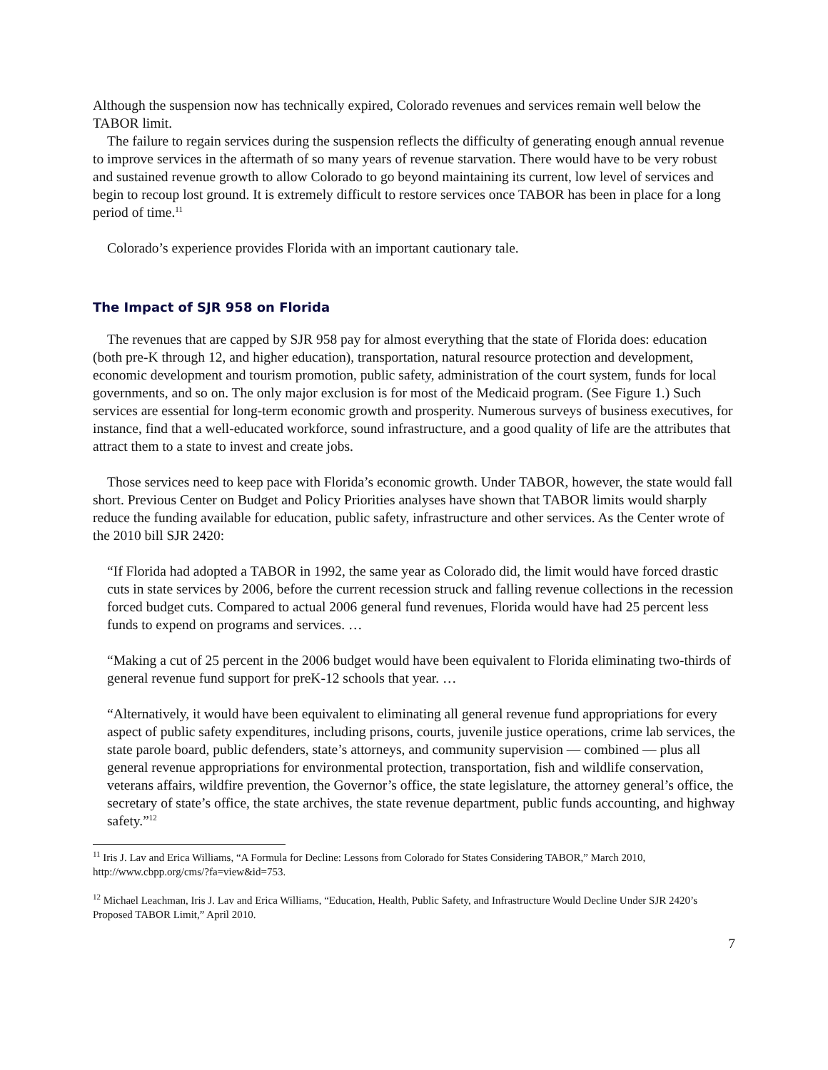Although the suspension now has technically expired, Colorado revenues and services remain well below the TABOR limit.
The failure to regain services during the suspension reflects the difficulty of generating enough annual revenue to improve services in the aftermath of so many years of revenue starvation. There would have to be very robust and sustained revenue growth to allow Colorado to go beyond maintaining its current, low level of services and begin to recoup lost ground. It is extremely difficult to restore services once TABOR has been in place for a long period of time.<sup>11</sup>
Colorado’s experience provides Florida with an important cautionary tale.
The Impact of SJR 958 on Florida
The revenues that are capped by SJR 958 pay for almost everything that the state of Florida does: education (both pre-K through 12, and higher education), transportation, natural resource protection and development, economic development and tourism promotion, public safety, administration of the court system, funds for local governments, and so on. The only major exclusion is for most of the Medicaid program. (See Figure 1.) Such services are essential for long-term economic growth and prosperity. Numerous surveys of business executives, for instance, find that a well-educated workforce, sound infrastructure, and a good quality of life are the attributes that attract them to a state to invest and create jobs.
Those services need to keep pace with Florida’s economic growth. Under TABOR, however, the state would fall short. Previous Center on Budget and Policy Priorities analyses have shown that TABOR limits would sharply reduce the funding available for education, public safety, infrastructure and other services. As the Center wrote of the 2010 bill SJR 2420:
“If Florida had adopted a TABOR in 1992, the same year as Colorado did, the limit would have forced drastic cuts in state services by 2006, before the current recession struck and falling revenue collections in the recession forced budget cuts. Compared to actual 2006 general fund revenues, Florida would have had 25 percent less funds to expend on programs and services. …
“Making a cut of 25 percent in the 2006 budget would have been equivalent to Florida eliminating two-thirds of general revenue fund support for preK-12 schools that year. …
“Alternatively, it would have been equivalent to eliminating all general revenue fund appropriations for every aspect of public safety expenditures, including prisons, courts, juvenile justice operations, crime lab services, the state parole board, public defenders, state’s attorneys, and community supervision — combined — plus all general revenue appropriations for environmental protection, transportation, fish and wildlife conservation, veterans affairs, wildfire prevention, the Governor’s office, the state legislature, the attorney general’s office, the secretary of state’s office, the state archives, the state revenue department, public funds accounting, and highway safety.”<sup>12</sup>
<sup>11</sup> Iris J. Lav and Erica Williams, “A Formula for Decline: Lessons from Colorado for States Considering TABOR,” March 2010, http://www.cbpp.org/cms/?fa=view&id=753.
<sup>12</sup> Michael Leachman, Iris J. Lav and Erica Williams, “Education, Health, Public Safety, and Infrastructure Would Decline Under SJR 2420’s Proposed TABOR Limit,” April 2010.
7